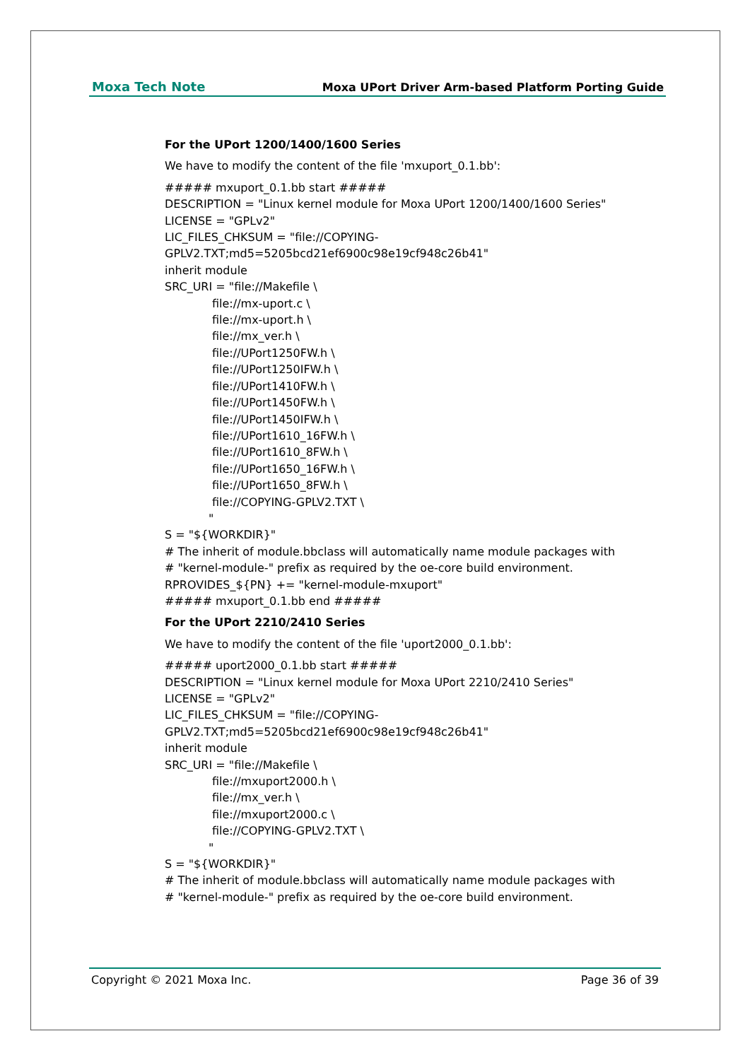Moxa Tech Note Moxa UPort Driver Arm-based Platform Porting Guide
For the UPort 1200/1400/1600 Series
We have to modify the content of the file 'mxuport_0.1.bb':
##### mxuport_0.1.bb start #####
DESCRIPTION = "Linux kernel module for Moxa UPort 1200/1400/1600 Series"
LICENSE = "GPLv2"
LIC_FILES_CHKSUM = "file://COPYING-
GPLV2.TXT;md5=5205bcd21ef6900c98e19cf948c26b41"
inherit module
SRC_URI = "file://Makefile \
file://mx-uport.c \
file://mx-uport.h \
file://mx_ver.h \
file://UPort1250FW.h \
file://UPort1250IFW.h \
file://UPort1410FW.h \
file://UPort1450FW.h \
file://UPort1450IFW.h \
file://UPort1610_16FW.h \
file://UPort1610_8FW.h \
file://UPort1650_16FW.h \
file://UPort1650_8FW.h \
file://COPYING-GPLV2.TXT \
"
S = "${WORKDIR}"
# The inherit of module.bbclass will automatically name module packages with
# "kernel-module-" prefix as required by the oe-core build environment.
RPROVIDES_${PN} += "kernel-module-mxuport"
##### mxuport_0.1.bb end #####
For the UPort 2210/2410 Series
We have to modify the content of the file 'uport2000_0.1.bb':
##### uport2000_0.1.bb start #####
DESCRIPTION = "Linux kernel module for Moxa UPort 2210/2410 Series"
LICENSE = "GPLv2"
LIC_FILES_CHKSUM = "file://COPYING-
GPLV2.TXT;md5=5205bcd21ef6900c98e19cf948c26b41"
inherit module
SRC_URI = "file://Makefile \
file://mxuport2000.h \
file://mx_ver.h \
file://mxuport2000.c \
file://COPYING-GPLV2.TXT \
"
S = "${WORKDIR}"
# The inherit of module.bbclass will automatically name module packages with
# "kernel-module-" prefix as required by the oe-core build environment.
Copyright © 2021 Moxa Inc. Page 36 of 39